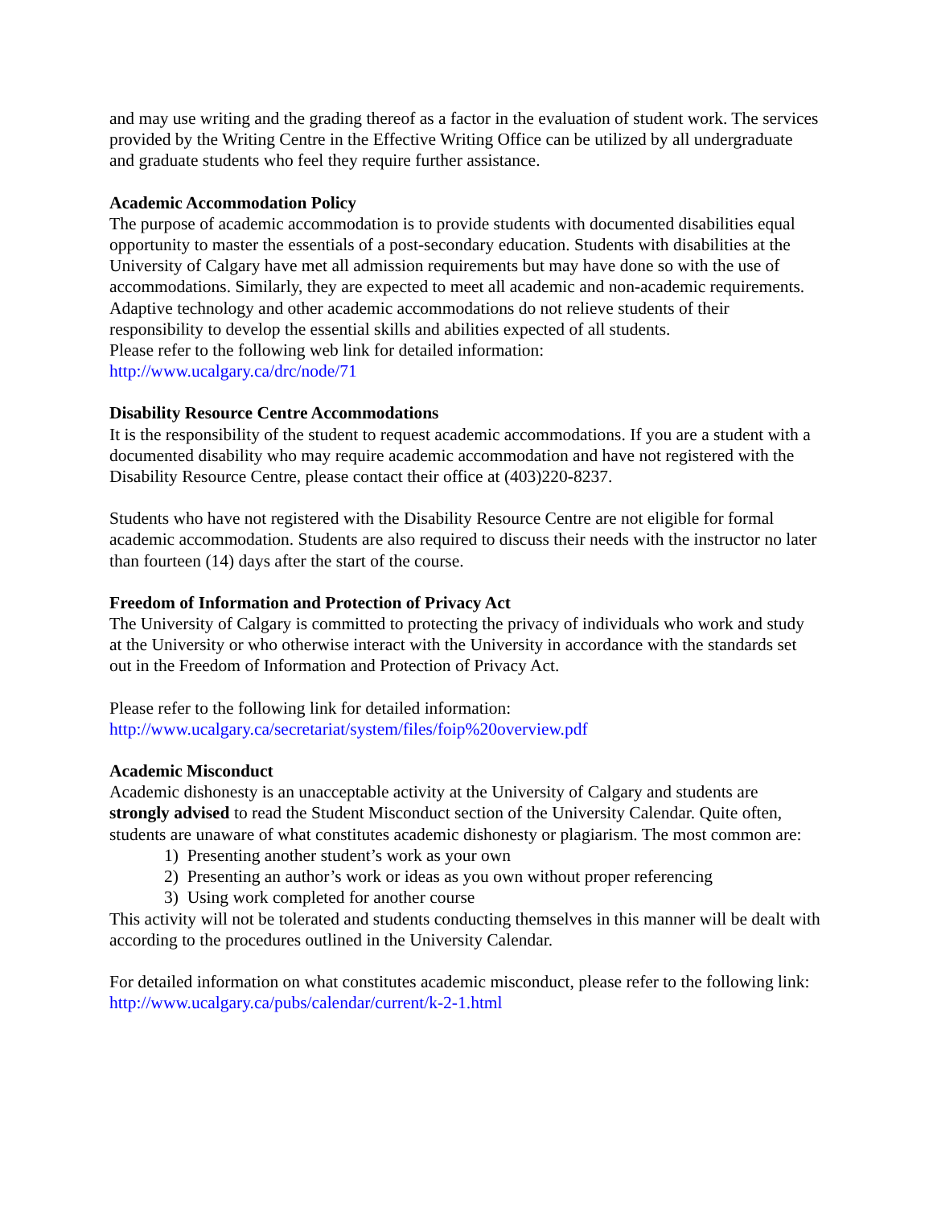and may use writing and the grading thereof as a factor in the evaluation of student work. The services provided by the Writing Centre in the Effective Writing Office can be utilized by all undergraduate and graduate students who feel they require further assistance.
Academic Accommodation Policy
The purpose of academic accommodation is to provide students with documented disabilities equal opportunity to master the essentials of a post-secondary education. Students with disabilities at the University of Calgary have met all admission requirements but may have done so with the use of accommodations. Similarly, they are expected to meet all academic and non-academic requirements. Adaptive technology and other academic accommodations do not relieve students of their responsibility to develop the essential skills and abilities expected of all students.
Please refer to the following web link for detailed information:
http://www.ucalgary.ca/drc/node/71
Disability Resource Centre Accommodations
It is the responsibility of the student to request academic accommodations. If you are a student with a documented disability who may require academic accommodation and have not registered with the Disability Resource Centre, please contact their office at (403)220-8237.
Students who have not registered with the Disability Resource Centre are not eligible for formal academic accommodation. Students are also required to discuss their needs with the instructor no later than fourteen (14) days after the start of the course.
Freedom of Information and Protection of Privacy Act
The University of Calgary is committed to protecting the privacy of individuals who work and study at the University or who otherwise interact with the University in accordance with the standards set out in the Freedom of Information and Protection of Privacy Act.
Please refer to the following link for detailed information:
http://www.ucalgary.ca/secretariat/system/files/foip%20overview.pdf
Academic Misconduct
Academic dishonesty is an unacceptable activity at the University of Calgary and students are strongly advised to read the Student Misconduct section of the University Calendar. Quite often, students are unaware of what constitutes academic dishonesty or plagiarism. The most common are:
1) Presenting another student’s work as your own
2) Presenting an author’s work or ideas as you own without proper referencing
3) Using work completed for another course
This activity will not be tolerated and students conducting themselves in this manner will be dealt with according to the procedures outlined in the University Calendar.
For detailed information on what constitutes academic misconduct, please refer to the following link:
http://www.ucalgary.ca/pubs/calendar/current/k-2-1.html